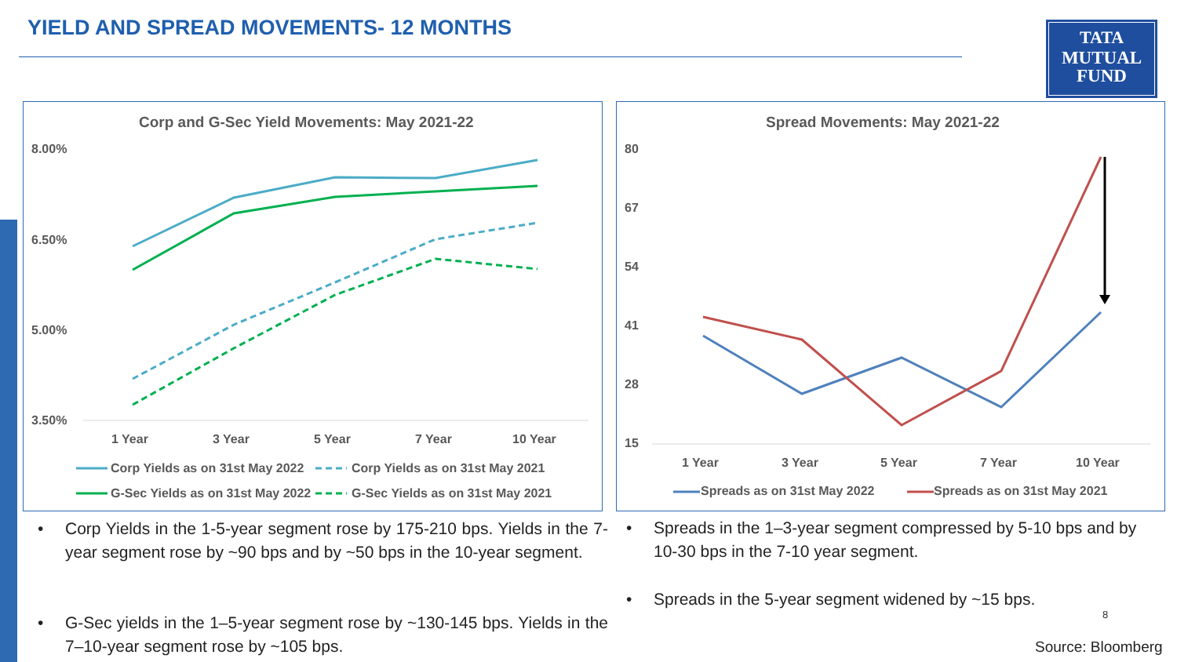YIELD AND SPREAD MOVEMENTS- 12 MONTHS
TATA
MUTUAL
FUND
Corp and G-Sec Yield Movements: May 2021-22
8.00%
6.50%
5.00%
3.50%
1 Year 3 Year 5 Year 7 Year 10 Year
Corp Yields as on 31st May 2022
Corp Yields as on 31st May 2021
G-Sec Yields as on 31st May 2022
G-Sec Yields as on 31st May 2021
Spread Movements: May 2021-22
80
67
54
41
28
15
1 Year 3 Year 5 Year 7 Year 10 Year
Spreads as on 31st May 2022 Spreads as on 31st May 2021
•
Corp Yields in the 1-5-year segment rose by 175-210 bps. Yields in the 7-year segment rose by ~90 bps and by ~50 bps in the 10-year segment.
•
G-Sec yields in the 1–5-year segment rose by ~130-145 bps. Yields in the 7–10-year segment rose by ~105 bps.
•
Spreads in the 1–3-year segment compressed by 5-10 bps and by 10-30 bps in the 7-10 year segment.
•
Spreads in the 5-year segment widened by ~15 bps.
8
Source: Bloomberg